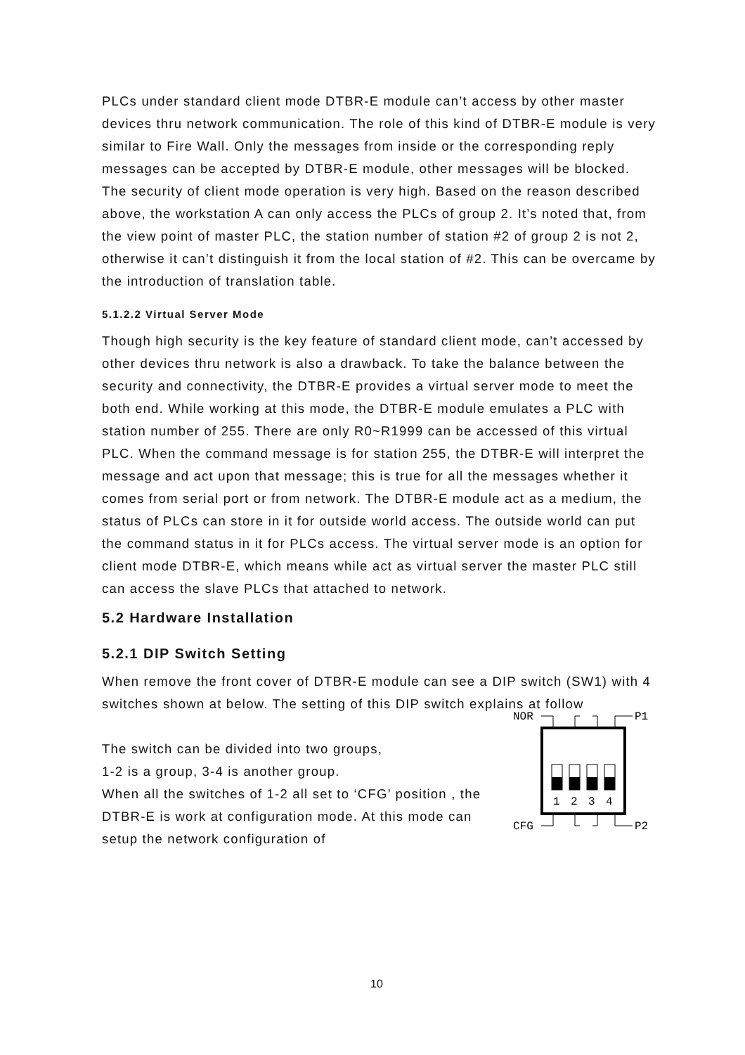PLCs under standard client mode DTBR-E module can’t access by other master devices thru network communication. The role of this kind of DTBR-E module is very similar to Fire Wall. Only the messages from inside or the corresponding reply messages can be accepted by DTBR-E module, other messages will be blocked. The security of client mode operation is very high. Based on the reason described above, the workstation A can only access the PLCs of group 2. It’s noted that, from the view point of master PLC, the station number of station #2 of group 2 is not 2, otherwise it can’t distinguish it from the local station of #2. This can be overcame by the introduction of translation table.
5.1.2.2 Virtual Server Mode
Though high security is the key feature of standard client mode, can’t accessed by other devices thru network is also a drawback. To take the balance between the security and connectivity, the DTBR-E provides a virtual server mode to meet the both end. While working at this mode, the DTBR-E module emulates a PLC with station number of 255. There are only R0~R1999 can be accessed of this virtual PLC. When the command message is for station 255, the DTBR-E will interpret the message and act upon that message; this is true for all the messages whether it comes from serial port or from network. The DTBR-E module act as a medium, the status of PLCs can store in it for outside world access. The outside world can put the command status in it for PLCs access. The virtual server mode is an option for client mode DTBR-E, which means while act as virtual server the master PLC still can access the slave PLCs that attached to network.
5.2 Hardware Installation
5.2.1 DIP Switch Setting
When remove the front cover of DTBR-E module can see a DIP switch (SW1) with 4 switches shown at below. The setting of this DIP switch explains at follow
The switch can be divided into two groups,
1-2 is a group, 3-4 is another group.
When all the switches of 1-2 all set to ‘CFG’ position , the DTBR-E is work at configuration mode. At this mode can setup the network configuration of
NOR
P1
CFG
P2
1
2
3
4
10